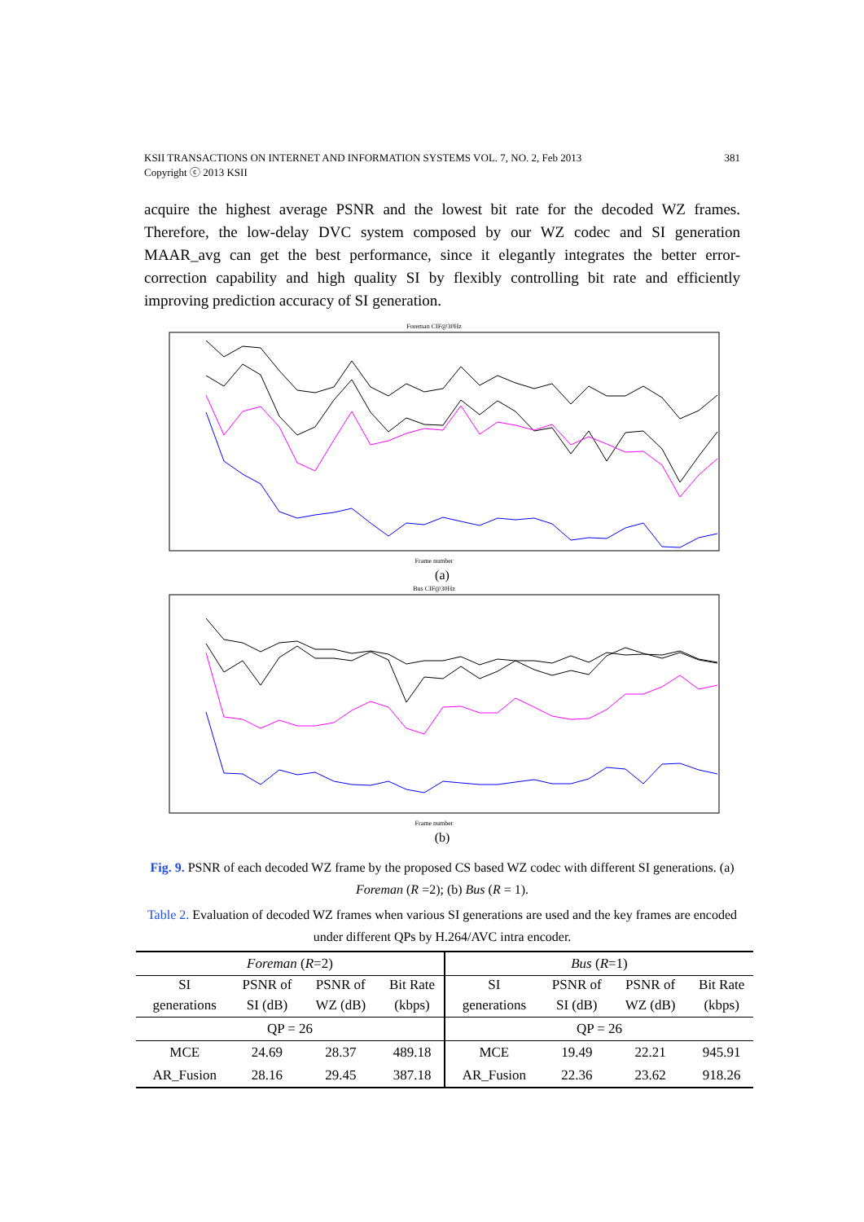KSII TRANSACTIONS ON INTERNET AND INFORMATION SYSTEMS VOL. 7, NO. 2, Feb 2013
Copyright ⓒ 2013 KSII
381
acquire the highest average PSNR and the lowest bit rate for the decoded WZ frames. Therefore, the low-delay DVC system composed by our WZ codec and SI generation MAAR_avg can get the best performance, since it elegantly integrates the better error-correction capability and high quality SI by flexibly controlling bit rate and efficiently improving prediction accuracy of SI generation.
Foreman CIF@30Hz
Frame number
(a)
Bus CIF@30Hz
Frame number
(b)
Fig. 9. PSNR of each decoded WZ frame by the proposed CS based WZ codec with different SI generations. (a) Foreman (R =2); (b) Bus (R = 1).
Table 2. Evaluation of decoded WZ frames when various SI generations are used and the key frames are encoded under different QPs by H.264/AVC intra encoder.
| Foreman ( R =2) | | | | Bus ( R =1) | | | |
| SI | PSNR of | PSNR of | Bit Rate | SI | PSNR of | PSNR of | Bit Rate |
| generations | SI (dB) | WZ (dB) | (kbps) | generations | SI (dB) | WZ (dB) | (kbps) |
| QP = 26 | | | | QP = 26 | | | |
| MCE | 24.69 | 28.37 | 489.18 | MCE | 19.49 | 22.21 | 945.91 |
| AR_Fusion | 28.16 | 29.45 | 387.18 | AR_Fusion | 22.36 | 23.62 | 918.26 |